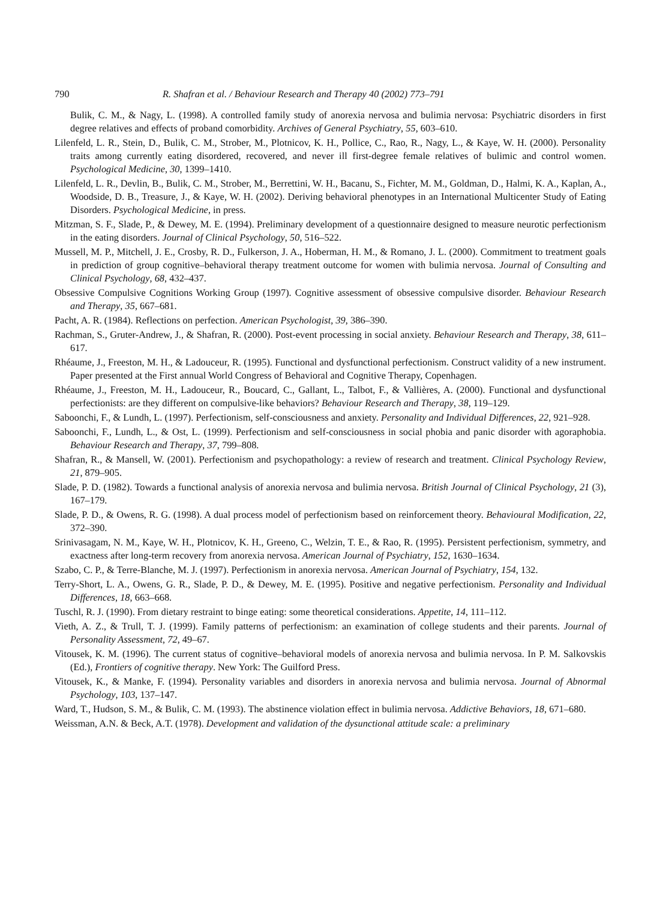790 R. Shafran et al. / Behaviour Research and Therapy 40 (2002) 773–791
Bulik, C. M., & Nagy, L. (1998). A controlled family study of anorexia nervosa and bulimia nervosa: Psychiatric disorders in first degree relatives and effects of proband comorbidity. Archives of General Psychiatry, 55, 603–610.
Lilenfeld, L. R., Stein, D., Bulik, C. M., Strober, M., Plotnicov, K. H., Pollice, C., Rao, R., Nagy, L., & Kaye, W. H. (2000). Personality traits among currently eating disordered, recovered, and never ill first-degree female relatives of bulimic and control women. Psychological Medicine, 30, 1399–1410.
Lilenfeld, L. R., Devlin, B., Bulik, C. M., Strober, M., Berrettini, W. H., Bacanu, S., Fichter, M. M., Goldman, D., Halmi, K. A., Kaplan, A., Woodside, D. B., Treasure, J., & Kaye, W. H. (2002). Deriving behavioral phenotypes in an International Multicenter Study of Eating Disorders. Psychological Medicine, in press.
Mitzman, S. F., Slade, P., & Dewey, M. E. (1994). Preliminary development of a questionnaire designed to measure neurotic perfectionism in the eating disorders. Journal of Clinical Psychology, 50, 516–522.
Mussell, M. P., Mitchell, J. E., Crosby, R. D., Fulkerson, J. A., Hoberman, H. M., & Romano, J. L. (2000). Commitment to treatment goals in prediction of group cognitive–behavioral therapy treatment outcome for women with bulimia nervosa. Journal of Consulting and Clinical Psychology, 68, 432–437.
Obsessive Compulsive Cognitions Working Group (1997). Cognitive assessment of obsessive compulsive disorder. Behaviour Research and Therapy, 35, 667–681.
Pacht, A. R. (1984). Reflections on perfection. American Psychologist, 39, 386–390.
Rachman, S., Gruter-Andrew, J., & Shafran, R. (2000). Post-event processing in social anxiety. Behaviour Research and Therapy, 38, 611–617.
Rhéaume, J., Freeston, M. H., & Ladouceur, R. (1995). Functional and dysfunctional perfectionism. Construct validity of a new instrument. Paper presented at the First annual World Congress of Behavioral and Cognitive Therapy, Copenhagen.
Rhéaume, J., Freeston, M. H., Ladouceur, R., Boucard, C., Gallant, L., Talbot, F., & Vallières, A. (2000). Functional and dysfunctional perfectionists: are they different on compulsive-like behaviors? Behaviour Research and Therapy, 38, 119–129.
Saboonchi, F., & Lundh, L. (1997). Perfectionism, self-consciousness and anxiety. Personality and Individual Differences, 22, 921–928.
Saboonchi, F., Lundh, L., & Ost, L. (1999). Perfectionism and self-consciousness in social phobia and panic disorder with agoraphobia. Behaviour Research and Therapy, 37, 799–808.
Shafran, R., & Mansell, W. (2001). Perfectionism and psychopathology: a review of research and treatment. Clinical Psychology Review, 21, 879–905.
Slade, P. D. (1982). Towards a functional analysis of anorexia nervosa and bulimia nervosa. British Journal of Clinical Psychology, 21 (3), 167–179.
Slade, P. D., & Owens, R. G. (1998). A dual process model of perfectionism based on reinforcement theory. Behavioural Modification, 22, 372–390.
Srinivasagam, N. M., Kaye, W. H., Plotnicov, K. H., Greeno, C., Welzin, T. E., & Rao, R. (1995). Persistent perfectionism, symmetry, and exactness after long-term recovery from anorexia nervosa. American Journal of Psychiatry, 152, 1630–1634.
Szabo, C. P., & Terre-Blanche, M. J. (1997). Perfectionism in anorexia nervosa. American Journal of Psychiatry, 154, 132.
Terry-Short, L. A., Owens, G. R., Slade, P. D., & Dewey, M. E. (1995). Positive and negative perfectionism. Personality and Individual Differences, 18, 663–668.
Tuschl, R. J. (1990). From dietary restraint to binge eating: some theoretical considerations. Appetite, 14, 111–112.
Vieth, A. Z., & Trull, T. J. (1999). Family patterns of perfectionism: an examination of college students and their parents. Journal of Personality Assessment, 72, 49–67.
Vitousek, K. M. (1996). The current status of cognitive–behavioral models of anorexia nervosa and bulimia nervosa. In P. M. Salkovskis (Ed.), Frontiers of cognitive therapy. New York: The Guilford Press.
Vitousek, K., & Manke, F. (1994). Personality variables and disorders in anorexia nervosa and bulimia nervosa. Journal of Abnormal Psychology, 103, 137–147.
Ward, T., Hudson, S. M., & Bulik, C. M. (1993). The abstinence violation effect in bulimia nervosa. Addictive Behaviors, 18, 671–680.
Weissman, A.N. & Beck, A.T. (1978). Development and validation of the dysunctional attitude scale: a preliminary